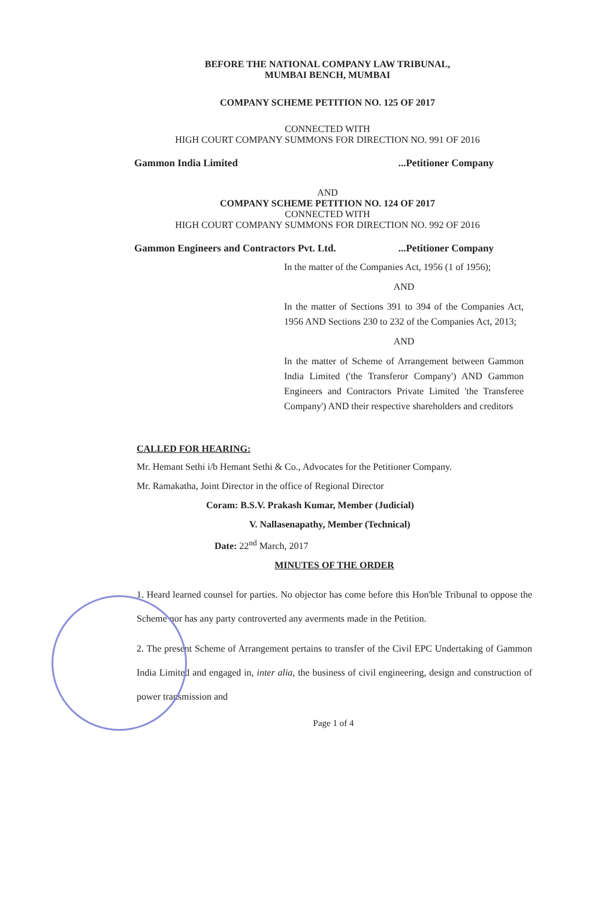BEFORE THE NATIONAL COMPANY LAW TRIBUNAL,
MUMBAI BENCH, MUMBAI
COMPANY SCHEME PETITION NO. 125 OF 2017
CONNECTED WITH
HIGH COURT COMPANY SUMMONS FOR DIRECTION NO. 991 OF 2016
Gammon India Limited...Petitioner Company
AND
COMPANY SCHEME PETITION NO. 124 OF 2017
CONNECTED WITH
HIGH COURT COMPANY SUMMONS FOR DIRECTION NO. 992 OF 2016
Gammon Engineers and Contractors Pvt. Ltd....Petitioner Company
In the matter of the Companies Act, 1956 (1 of 1956);
AND
In the matter of Sections 391 to 394 of the Companies Act, 1956 AND Sections 230 to 232 of the Companies Act, 2013;
AND
In the matter of Scheme of Arrangement between Gammon India Limited ('the Transferor Company') AND Gammon Engineers and Contractors Private Limited 'the Transferee Company') AND their respective shareholders and creditors
CALLED FOR HEARING:
Mr. Hemant Sethi i/b Hemant Sethi & Co., Advocates for the Petitioner Company.
Mr. Ramakatha, Joint Director in the office of Regional Director
Coram: B.S.V. Prakash Kumar, Member (Judicial)
V. Nallasenapathy, Member (Technical)
Date: 22<sup>nd</sup> March, 2017
MINUTES OF THE ORDER
1. Heard learned counsel for parties. No objector has come before this Hon'ble Tribunal to oppose the Scheme nor has any party controverted any averments made in the Petition.
2. The present Scheme of Arrangement pertains to transfer of the Civil EPC Undertaking of Gammon India Limited and engaged in, inter alia, the business of civil engineering, design and construction of power transmission and
Page 1 of 4